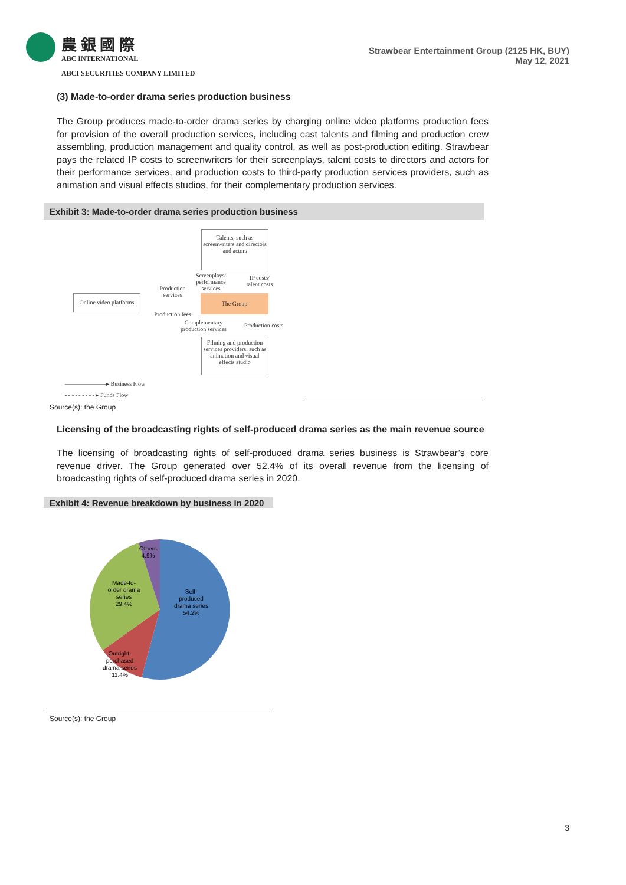農 銀 國 際
ABC INTERNATIONAL
ABCI SECURITIES COMPANY LIMITED
Strawbear Entertainment Group (2125 HK, BUY)
May 12, 2021
(3) Made-to-order drama series production business
The Group produces made-to-order drama series by charging online video platforms production fees for provision of the overall production services, including cast talents and filming and production crew assembling, production management and quality control, as well as post-production editing. Strawbear pays the related IP costs to screenwriters for their screenplays, talent costs to directors and actors for their performance services, and production costs to third-party production services providers, such as animation and visual effects studios, for their complementary production services.
Exhibit 3: Made-to-order drama series production business
Talents, such as screenwriters and directors and actors
Screenplays/ performance services
IP costs/ talent costs
Production services
Online video platforms
The Group
Production fees
Complementary production services
Production costs
Filming and production services providers, such as animation and visual effects studio
———————▸ Business Flow
- - - - - - - - - ▸ Funds Flow
Source(s): the Group
Licensing of the broadcasting rights of self-produced drama series as the main revenue source
The licensing of broadcasting rights of self-produced drama series business is Strawbear’s core revenue driver. The Group generated over 52.4% of its overall revenue from the licensing of broadcasting rights of self-produced drama series in 2020.
Exhibit 4: Revenue breakdown by business in 2020
Self-
produced
drama series
54.2%
Made-to-
order drama
series
29.4%
Outright-
purchased
drama series
11.4%
Others
4.9%
Source(s): the Group
3